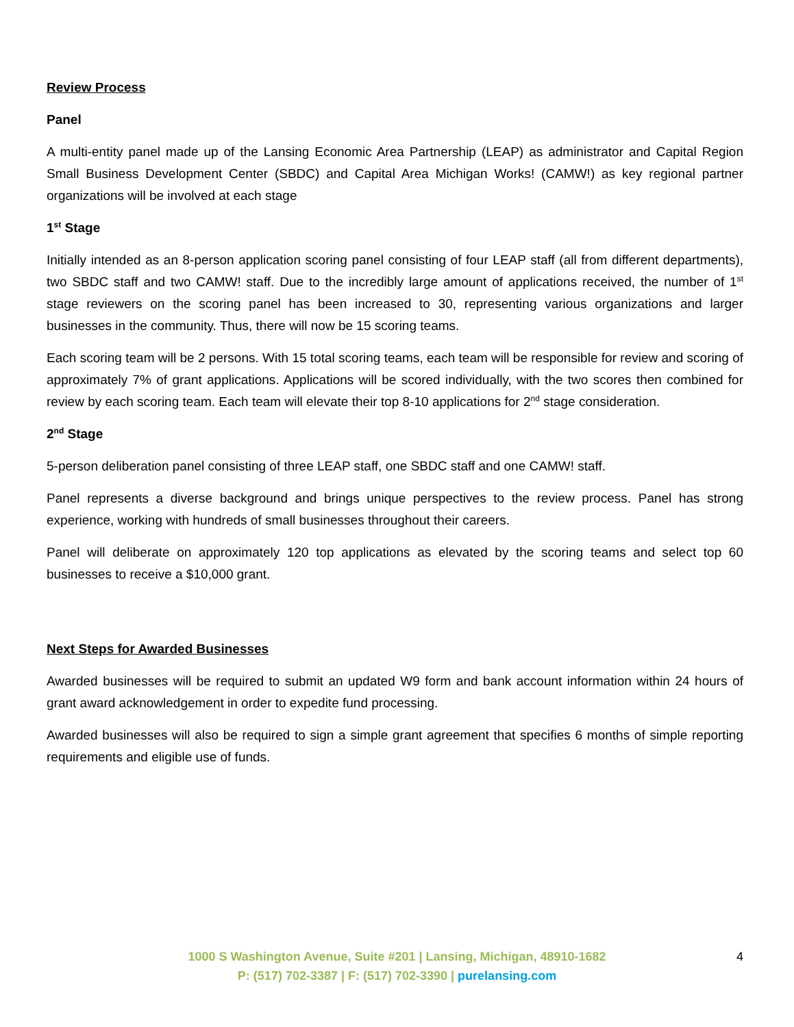Review Process
Panel
A multi-entity panel made up of the Lansing Economic Area Partnership (LEAP) as administrator and Capital Region Small Business Development Center (SBDC) and Capital Area Michigan Works! (CAMW!) as key regional partner organizations will be involved at each stage
1<sup>st</sup> Stage
Initially intended as an 8-person application scoring panel consisting of four LEAP staff (all from different departments), two SBDC staff and two CAMW! staff. Due to the incredibly large amount of applications received, the number of 1<sup>st</sup> stage reviewers on the scoring panel has been increased to 30, representing various organizations and larger businesses in the community. Thus, there will now be 15 scoring teams.
Each scoring team will be 2 persons. With 15 total scoring teams, each team will be responsible for review and scoring of approximately 7% of grant applications. Applications will be scored individually, with the two scores then combined for review by each scoring team. Each team will elevate their top 8-10 applications for 2<sup>nd</sup> stage consideration.
2<sup>nd</sup> Stage
5-person deliberation panel consisting of three LEAP staff, one SBDC staff and one CAMW! staff.
Panel represents a diverse background and brings unique perspectives to the review process. Panel has strong experience, working with hundreds of small businesses throughout their careers.
Panel will deliberate on approximately 120 top applications as elevated by the scoring teams and select top 60 businesses to receive a $10,000 grant.
Next Steps for Awarded Businesses
Awarded businesses will be required to submit an updated W9 form and bank account information within 24 hours of grant award acknowledgement in order to expedite fund processing.
Awarded businesses will also be required to sign a simple grant agreement that specifies 6 months of simple reporting requirements and eligible use of funds.
1000 S Washington Avenue, Suite #201 | Lansing, Michigan, 48910-1682
P: (517) 702-3387 | F: (517) 702-3390 | purelansing.com
4